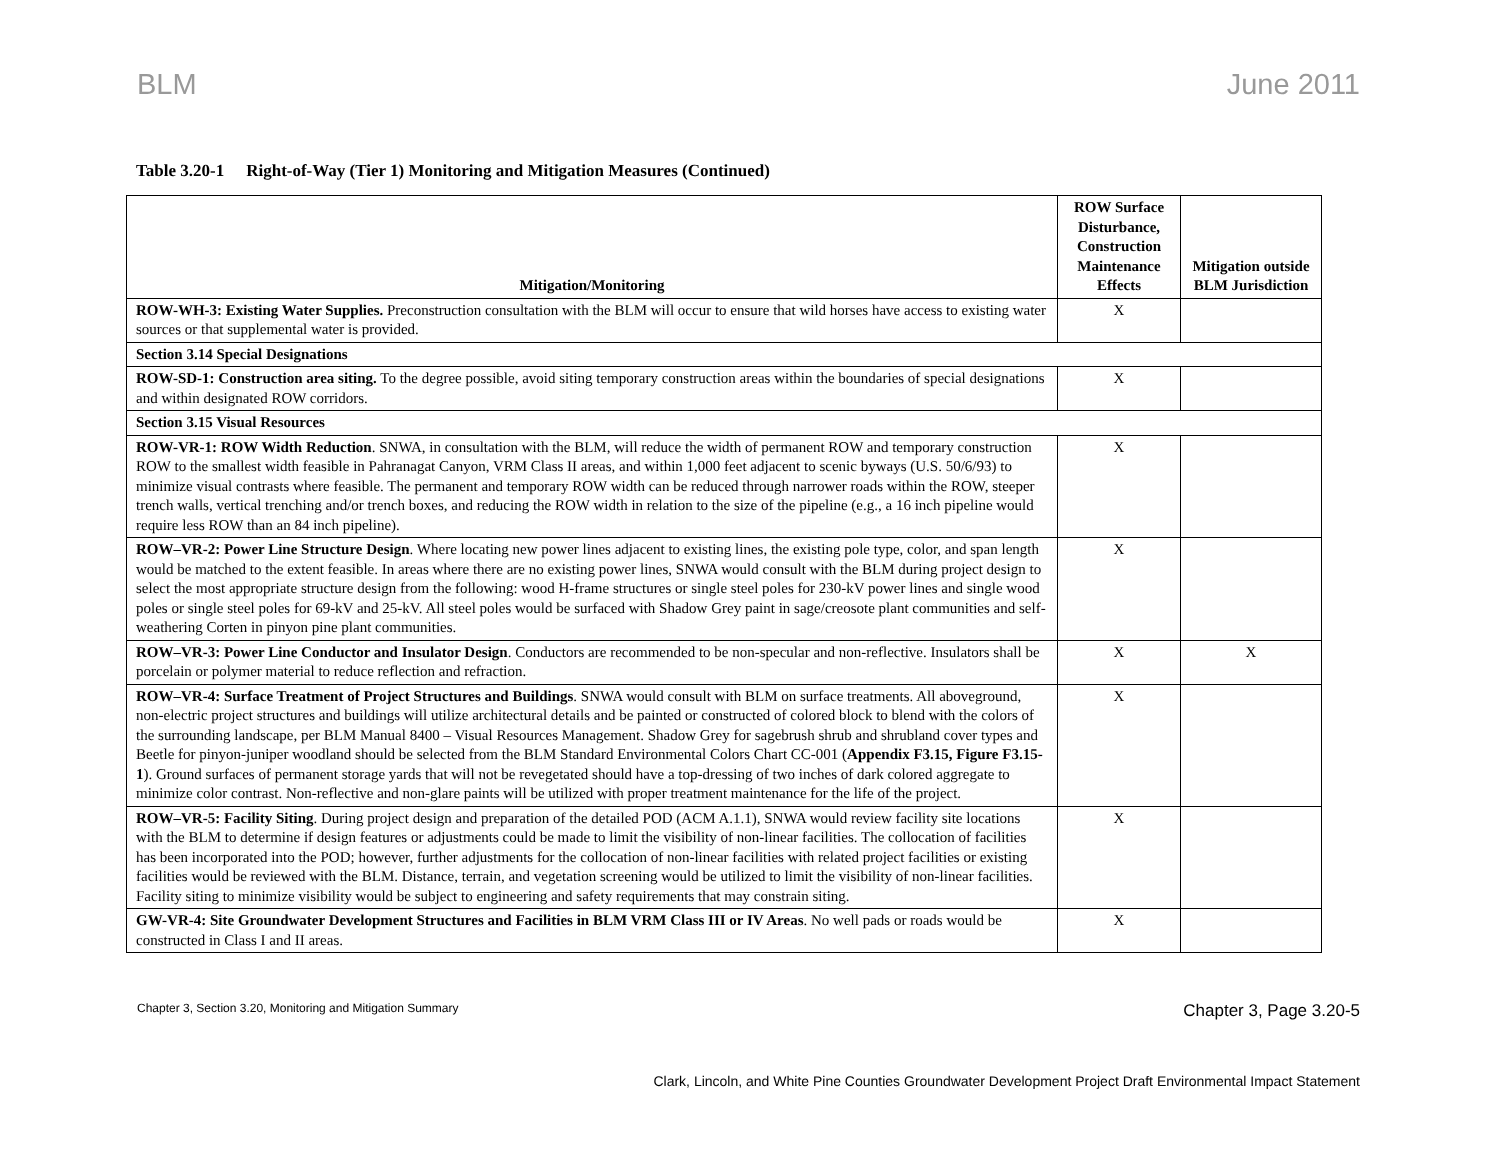BLM June 2011
Table 3.20-1 Right-of-Way (Tier 1) Monitoring and Mitigation Measures (Continued)
| Mitigation/Monitoring | ROW Surface Disturbance, Construction Maintenance Effects | Mitigation outside BLM Jurisdiction |
| --- | --- | --- |
| ROW-WH-3: Existing Water Supplies. Preconstruction consultation with the BLM will occur to ensure that wild horses have access to existing water sources or that supplemental water is provided. | X | |
| Section 3.14 Special Designations | | |
| ROW-SD-1: Construction area siting. To the degree possible, avoid siting temporary construction areas within the boundaries of special designations and within designated ROW corridors. | X | |
| Section 3.15 Visual Resources | | |
| ROW-VR-1: ROW Width Reduction . SNWA, in consultation with the BLM, will reduce the width of permanent ROW and temporary construction ROW to the smallest width feasible in Pahranagat Canyon, VRM Class II areas, and within 1,000 feet adjacent to scenic byways (U.S. 50/6/93) to minimize visual contrasts where feasible. The permanent and temporary ROW width can be reduced through narrower roads within the ROW, steeper trench walls, vertical trenching and/or trench boxes, and reducing the ROW width in relation to the size of the pipeline (e.g., a 16 inch pipeline would require less ROW than an 84 inch pipeline). | X | |
| ROW–VR-2: Power Line Structure Design . Where locating new power lines adjacent to existing lines, the existing pole type, color, and span length would be matched to the extent feasible. In areas where there are no existing power lines, SNWA would consult with the BLM during project design to select the most appropriate structure design from the following: wood H-frame structures or single steel poles for 230-kV power lines and single wood poles or single steel poles for 69-kV and 25-kV. All steel poles would be surfaced with Shadow Grey paint in sage/creosote plant communities and self-weathering Corten in pinyon pine plant communities. | X | |
| ROW–VR-3: Power Line Conductor and Insulator Design . Conductors are recommended to be non-specular and non-reflective. Insulators shall be porcelain or polymer material to reduce reflection and refraction. | X | X |
| ROW–VR-4: Surface Treatment of Project Structures and Buildings . SNWA would consult with BLM on surface treatments. All aboveground, non-electric project structures and buildings will utilize architectural details and be painted or constructed of colored block to blend with the colors of the surrounding landscape, per BLM Manual 8400 – Visual Resources Management. Shadow Grey for sagebrush shrub and shrubland cover types and Beetle for pinyon-juniper woodland should be selected from the BLM Standard Environmental Colors Chart CC-001 ( Appendix F3.15, Figure F3.15-1 ). Ground surfaces of permanent storage yards that will not be revegetated should have a top-dressing of two inches of dark colored aggregate to minimize color contrast. Non-reflective and non-glare paints will be utilized with proper treatment maintenance for the life of the project. | X | |
| ROW–VR-5: Facility Siting . During project design and preparation of the detailed POD (ACM A.1.1), SNWA would review facility site locations with the BLM to determine if design features or adjustments could be made to limit the visibility of non-linear facilities. The collocation of facilities has been incorporated into the POD; however, further adjustments for the collocation of non-linear facilities with related project facilities or existing facilities would be reviewed with the BLM. Distance, terrain, and vegetation screening would be utilized to limit the visibility of non-linear facilities. Facility siting to minimize visibility would be subject to engineering and safety requirements that may constrain siting. | X | |
| GW-VR-4: Site Groundwater Development Structures and Facilities in BLM VRM Class III or IV Areas . No well pads or roads would be constructed in Class I and II areas. | X | |
Chapter 3, Section 3.20, Monitoring and Mitigation Summary
Chapter 3, Page 3.20-5
Clark, Lincoln, and White Pine Counties Groundwater Development Project Draft Environmental Impact Statement